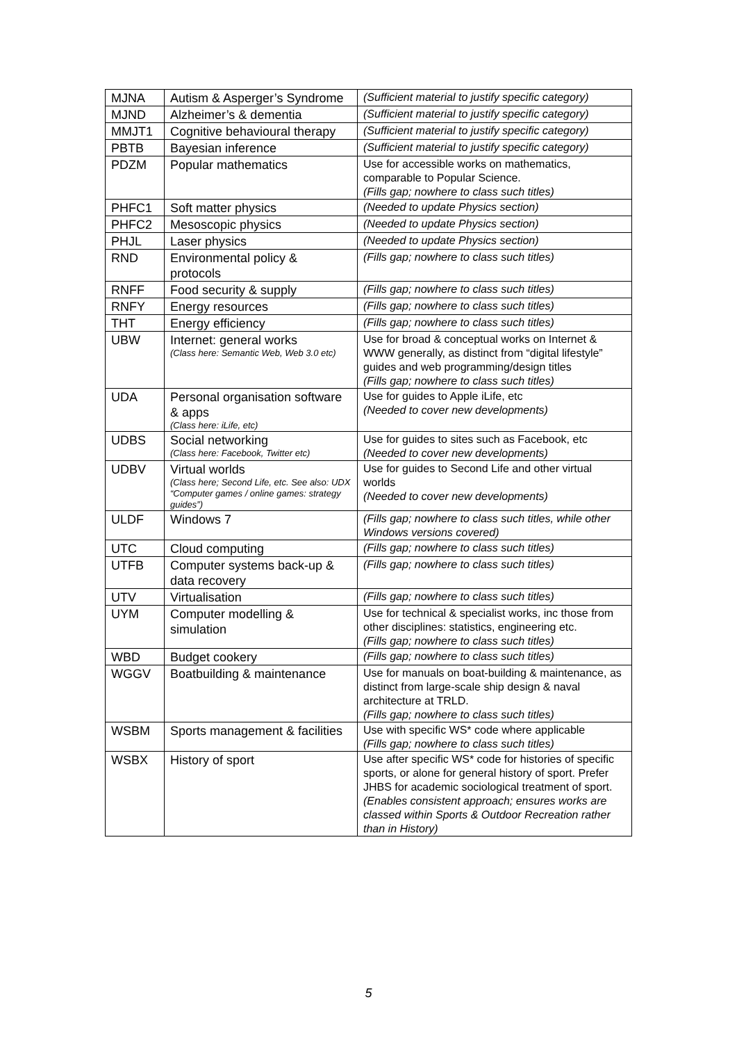| MJNA | Autism & Asperger’s Syndrome | (Sufficient material to justify specific category) |
| MJND | Alzheimer’s & dementia | (Sufficient material to justify specific category) |
| MMJT1 | Cognitive behavioural therapy | (Sufficient material to justify specific category) |
| PBTB | Bayesian inference | (Sufficient material to justify specific category) |
| PDZM | Popular mathematics | Use for accessible works on mathematics, comparable to Popular Science. (Fills gap; nowhere to class such titles) |
| PHFC1 | Soft matter physics | (Needed to update Physics section) |
| PHFC2 | Mesoscopic physics | (Needed to update Physics section) |
| PHJL | Laser physics | (Needed to update Physics section) |
| RND | Environmental policy & protocols | (Fills gap; nowhere to class such titles) |
| RNFF | Food security & supply | (Fills gap; nowhere to class such titles) |
| RNFY | Energy resources | (Fills gap; nowhere to class such titles) |
| THT | Energy efficiency | (Fills gap; nowhere to class such titles) |
| UBW | Internet: general works (Class here: Semantic Web, Web 3.0 etc) | Use for broad & conceptual works on Internet & WWW generally, as distinct from “digital lifestyle” guides and web programming/design titles (Fills gap; nowhere to class such titles) |
| UDA | Personal organisation software & apps (Class here: iLife, etc) | Use for guides to Apple iLife, etc (Needed to cover new developments) |
| UDBS | Social networking (Class here: Facebook, Twitter etc) | Use for guides to sites such as Facebook, etc (Needed to cover new developments) |
| UDBV | Virtual worlds (Class here; Second Life, etc. See also: UDX “Computer games / online games: strategy guides”) | Use for guides to Second Life and other virtual worlds (Needed to cover new developments) |
| ULDF | Windows 7 | (Fills gap; nowhere to class such titles, while other Windows versions covered) |
| UTC | Cloud computing | (Fills gap; nowhere to class such titles) |
| UTFB | Computer systems back-up & data recovery | (Fills gap; nowhere to class such titles) |
| UTV | Virtualisation | (Fills gap; nowhere to class such titles) |
| UYM | Computer modelling & simulation | Use for technical & specialist works, inc those from other disciplines: statistics, engineering etc. (Fills gap; nowhere to class such titles) |
| WBD | Budget cookery | (Fills gap; nowhere to class such titles) |
| WGGV | Boatbuilding & maintenance | Use for manuals on boat-building & maintenance, as distinct from large-scale ship design & naval architecture at TRLD. (Fills gap; nowhere to class such titles) |
| WSBM | Sports management & facilities | Use with specific WS* code where applicable (Fills gap; nowhere to class such titles) |
| WSBX | History of sport | Use after specific WS* code for histories of specific sports, or alone for general history of sport. Prefer JHBS for academic sociological treatment of sport. (Enables consistent approach; ensures works are classed within Sports & Outdoor Recreation rather than in History) |
5